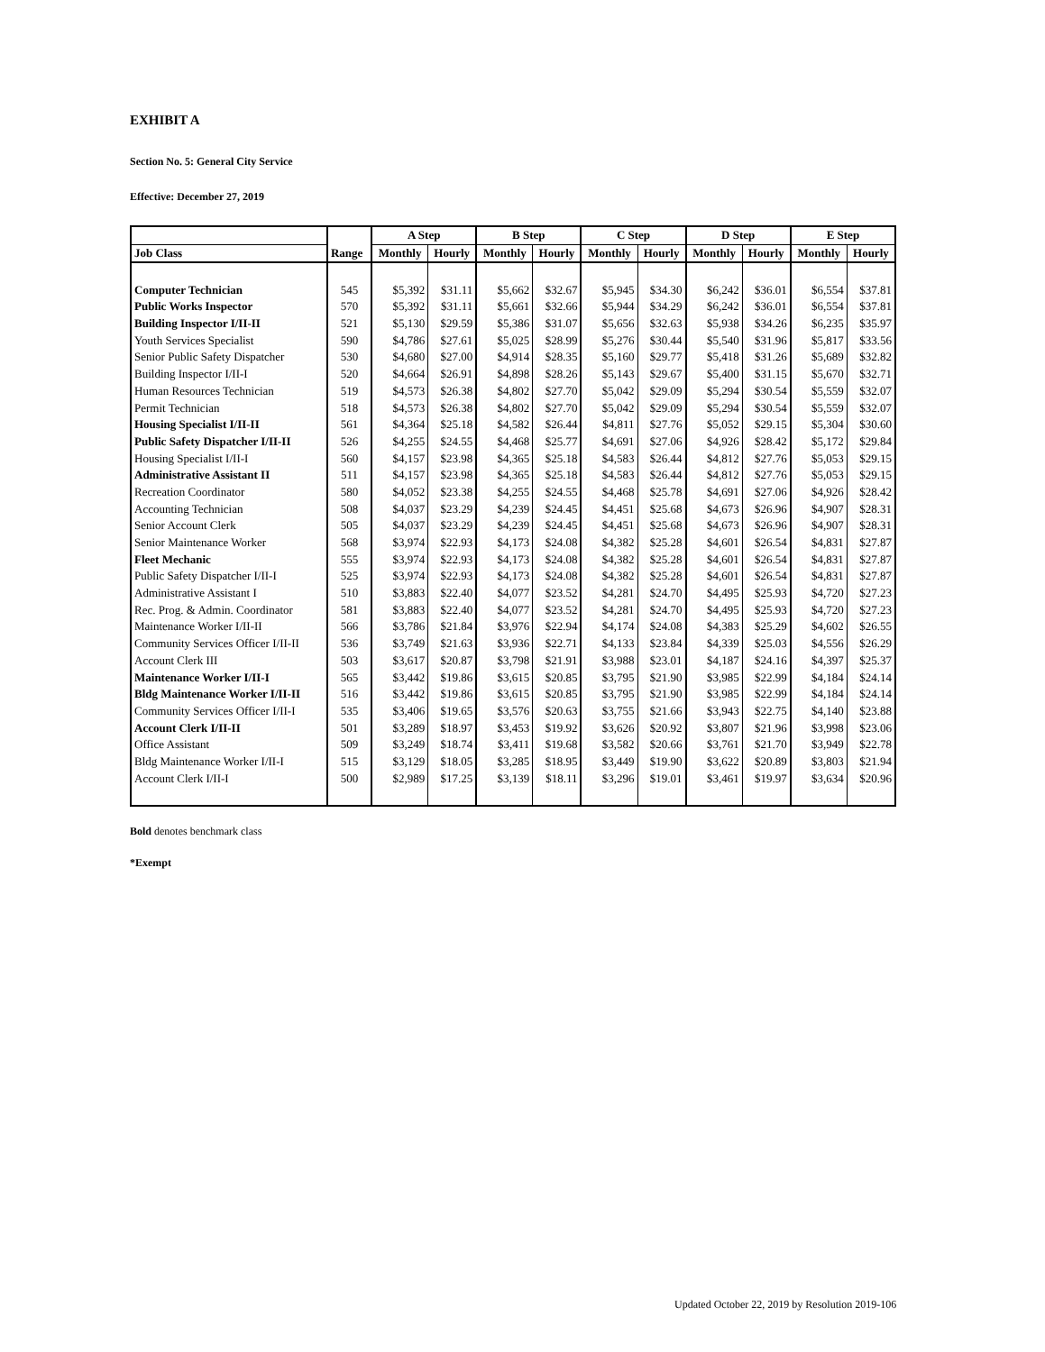EXHIBIT A
Section No. 5: General City Service
Effective: December 27, 2019
| | | A Step | | B Step | | C Step | | D Step | | E Step | |
| --- | --- | --- | --- | --- | --- | --- | --- | --- | --- | --- | --- |
| Job Class | Range | Monthly | Hourly | Monthly | Hourly | Monthly | Hourly | Monthly | Hourly | Monthly | Hourly |
| Computer Technician | 545 | $5,392 | $31.11 | $5,662 | $32.67 | $5,945 | $34.30 | $6,242 | $36.01 | $6,554 | $37.81 |
| Public Works Inspector | 570 | $5,392 | $31.11 | $5,661 | $32.66 | $5,944 | $34.29 | $6,242 | $36.01 | $6,554 | $37.81 |
| Building Inspector I/II-II | 521 | $5,130 | $29.59 | $5,386 | $31.07 | $5,656 | $32.63 | $5,938 | $34.26 | $6,235 | $35.97 |
| Youth Services Specialist | 590 | $4,786 | $27.61 | $5,025 | $28.99 | $5,276 | $30.44 | $5,540 | $31.96 | $5,817 | $33.56 |
| Senior Public Safety Dispatcher | 530 | $4,680 | $27.00 | $4,914 | $28.35 | $5,160 | $29.77 | $5,418 | $31.26 | $5,689 | $32.82 |
| Building Inspector I/II-I | 520 | $4,664 | $26.91 | $4,898 | $28.26 | $5,143 | $29.67 | $5,400 | $31.15 | $5,670 | $32.71 |
| Human Resources Technician | 519 | $4,573 | $26.38 | $4,802 | $27.70 | $5,042 | $29.09 | $5,294 | $30.54 | $5,559 | $32.07 |
| Permit Technician | 518 | $4,573 | $26.38 | $4,802 | $27.70 | $5,042 | $29.09 | $5,294 | $30.54 | $5,559 | $32.07 |
| Housing Specialist I/II-II | 561 | $4,364 | $25.18 | $4,582 | $26.44 | $4,811 | $27.76 | $5,052 | $29.15 | $5,304 | $30.60 |
| Public Safety Dispatcher I/II-II | 526 | $4,255 | $24.55 | $4,468 | $25.77 | $4,691 | $27.06 | $4,926 | $28.42 | $5,172 | $29.84 |
| Housing Specialist I/II-I | 560 | $4,157 | $23.98 | $4,365 | $25.18 | $4,583 | $26.44 | $4,812 | $27.76 | $5,053 | $29.15 |
| Administrative Assistant II | 511 | $4,157 | $23.98 | $4,365 | $25.18 | $4,583 | $26.44 | $4,812 | $27.76 | $5,053 | $29.15 |
| Recreation Coordinator | 580 | $4,052 | $23.38 | $4,255 | $24.55 | $4,468 | $25.78 | $4,691 | $27.06 | $4,926 | $28.42 |
| Accounting Technician | 508 | $4,037 | $23.29 | $4,239 | $24.45 | $4,451 | $25.68 | $4,673 | $26.96 | $4,907 | $28.31 |
| Senior Account Clerk | 505 | $4,037 | $23.29 | $4,239 | $24.45 | $4,451 | $25.68 | $4,673 | $26.96 | $4,907 | $28.31 |
| Senior Maintenance Worker | 568 | $3,974 | $22.93 | $4,173 | $24.08 | $4,382 | $25.28 | $4,601 | $26.54 | $4,831 | $27.87 |
| Fleet Mechanic | 555 | $3,974 | $22.93 | $4,173 | $24.08 | $4,382 | $25.28 | $4,601 | $26.54 | $4,831 | $27.87 |
| Public Safety Dispatcher I/II-I | 525 | $3,974 | $22.93 | $4,173 | $24.08 | $4,382 | $25.28 | $4,601 | $26.54 | $4,831 | $27.87 |
| Administrative Assistant I | 510 | $3,883 | $22.40 | $4,077 | $23.52 | $4,281 | $24.70 | $4,495 | $25.93 | $4,720 | $27.23 |
| Rec. Prog. & Admin. Coordinator | 581 | $3,883 | $22.40 | $4,077 | $23.52 | $4,281 | $24.70 | $4,495 | $25.93 | $4,720 | $27.23 |
| Maintenance Worker I/II-II | 566 | $3,786 | $21.84 | $3,976 | $22.94 | $4,174 | $24.08 | $4,383 | $25.29 | $4,602 | $26.55 |
| Community Services Officer I/II-II | 536 | $3,749 | $21.63 | $3,936 | $22.71 | $4,133 | $23.84 | $4,339 | $25.03 | $4,556 | $26.29 |
| Account Clerk III | 503 | $3,617 | $20.87 | $3,798 | $21.91 | $3,988 | $23.01 | $4,187 | $24.16 | $4,397 | $25.37 |
| Maintenance Worker I/II-I | 565 | $3,442 | $19.86 | $3,615 | $20.85 | $3,795 | $21.90 | $3,985 | $22.99 | $4,184 | $24.14 |
| Bldg Maintenance Worker I/II-II | 516 | $3,442 | $19.86 | $3,615 | $20.85 | $3,795 | $21.90 | $3,985 | $22.99 | $4,184 | $24.14 |
| Community Services Officer I/II-I | 535 | $3,406 | $19.65 | $3,576 | $20.63 | $3,755 | $21.66 | $3,943 | $22.75 | $4,140 | $23.88 |
| Account Clerk I/II-II | 501 | $3,289 | $18.97 | $3,453 | $19.92 | $3,626 | $20.92 | $3,807 | $21.96 | $3,998 | $23.06 |
| Office Assistant | 509 | $3,249 | $18.74 | $3,411 | $19.68 | $3,582 | $20.66 | $3,761 | $21.70 | $3,949 | $22.78 |
| Bldg Maintenance Worker I/II-I | 515 | $3,129 | $18.05 | $3,285 | $18.95 | $3,449 | $19.90 | $3,622 | $20.89 | $3,803 | $21.94 |
| Account Clerk I/II-I | 500 | $2,989 | $17.25 | $3,139 | $18.11 | $3,296 | $19.01 | $3,461 | $19.97 | $3,634 | $20.96 |
Bold denotes benchmark class
*Exempt
Updated October 22, 2019 by Resolution 2019-106